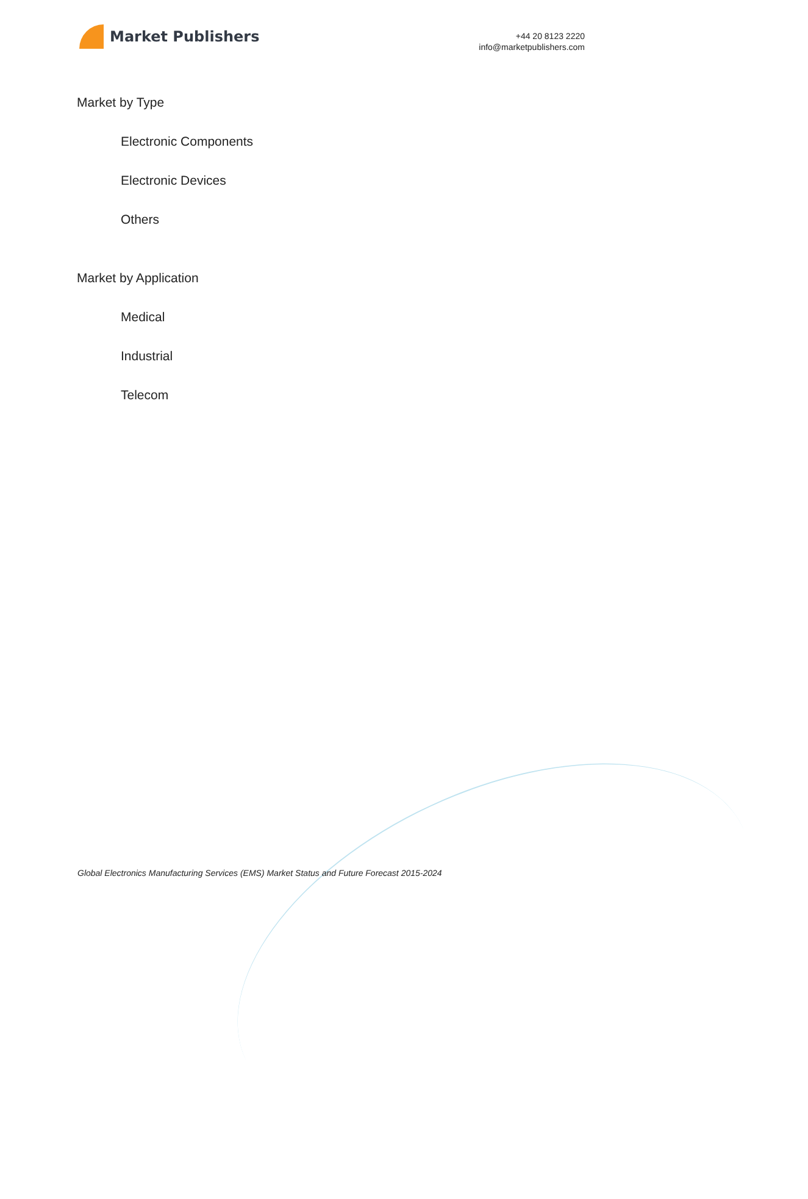Market Publishers
+44 20 8123 2220
info@marketpublishers.com
Market by Type
Electronic Components
Electronic Devices
Others
Market by Application
Medical
Industrial
Telecom
Global Electronics Manufacturing Services (EMS) Market Status and Future Forecast 2015-2024